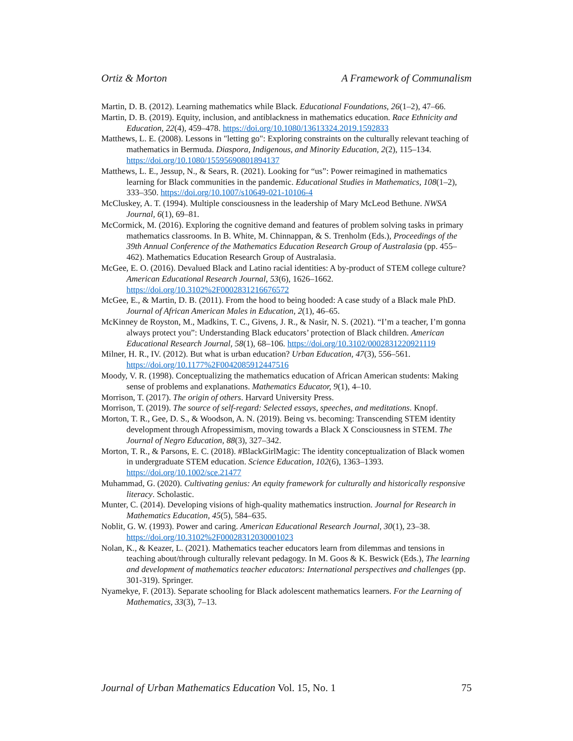Ortiz & Morton A Framework of Communalism
Martin, D. B. (2012). Learning mathematics while Black. Educational Foundations, 26(1–2), 47–66.
Martin, D. B. (2019). Equity, inclusion, and antiblackness in mathematics education. Race Ethnicity and Education, 22(4), 459–478. https://doi.org/10.1080/13613324.2019.1592833
Matthews, L. E. (2008). Lessons in "letting go": Exploring constraints on the culturally relevant teaching of mathematics in Bermuda. Diaspora, Indigenous, and Minority Education, 2(2), 115–134. https://doi.org/10.1080/15595690801894137
Matthews, L. E., Jessup, N., & Sears, R. (2021). Looking for “us”: Power reimagined in mathematics learning for Black communities in the pandemic. Educational Studies in Mathematics, 108(1–2), 333–350. https://doi.org/10.1007/s10649-021-10106-4
McCluskey, A. T. (1994). Multiple consciousness in the leadership of Mary McLeod Bethune. NWSA Journal, 6(1), 69–81.
McCormick, M. (2016). Exploring the cognitive demand and features of problem solving tasks in primary mathematics classrooms. In B. White, M. Chinnappan, & S. Trenholm (Eds.), Proceedings of the 39th Annual Conference of the Mathematics Education Research Group of Australasia (pp. 455–462). Mathematics Education Research Group of Australasia.
McGee, E. O. (2016). Devalued Black and Latino racial identities: A by-product of STEM college culture? American Educational Research Journal, 53(6), 1626–1662. https://doi.org/10.3102%2F0002831216676572
McGee, E., & Martin, D. B. (2011). From the hood to being hooded: A case study of a Black male PhD. Journal of African American Males in Education, 2(1), 46–65.
McKinney de Royston, M., Madkins, T. C., Givens, J. R., & Nasir, N. S. (2021). “I’m a teacher, I’m gonna always protect you”: Understanding Black educators’ protection of Black children. American Educational Research Journal, 58(1), 68–106. https://doi.org/10.3102/0002831220921119
Milner, H. R., IV. (2012). But what is urban education? Urban Education, 47(3), 556–561. https://doi.org/10.1177%2F0042085912447516
Moody, V. R. (1998). Conceptualizing the mathematics education of African American students: Making sense of problems and explanations. Mathematics Educator, 9(1), 4–10.
Morrison, T. (2017). The origin of others. Harvard University Press.
Morrison, T. (2019). The source of self-regard: Selected essays, speeches, and meditations. Knopf.
Morton, T. R., Gee, D. S., & Woodson, A. N. (2019). Being vs. becoming: Transcending STEM identity development through Afropessimism, moving towards a Black X Consciousness in STEM. The Journal of Negro Education, 88(3), 327–342.
Morton, T. R., & Parsons, E. C. (2018). #BlackGirlMagic: The identity conceptualization of Black women in undergraduate STEM education. Science Education, 102(6), 1363–1393. https://doi.org/10.1002/sce.21477
Muhammad, G. (2020). Cultivating genius: An equity framework for culturally and historically responsive literacy. Scholastic.
Munter, C. (2014). Developing visions of high-quality mathematics instruction. Journal for Research in Mathematics Education, 45(5), 584–635.
Noblit, G. W. (1993). Power and caring. American Educational Research Journal, 30(1), 23–38. https://doi.org/10.3102%2F00028312030001023
Nolan, K., & Keazer, L. (2021). Mathematics teacher educators learn from dilemmas and tensions in teaching about/through culturally relevant pedagogy. In M. Goos & K. Beswick (Eds.), The learning and development of mathematics teacher educators: International perspectives and challenges (pp. 301-319). Springer.
Nyamekye, F. (2013). Separate schooling for Black adolescent mathematics learners. For the Learning of Mathematics, 33(3), 7–13.
Journal of Urban Mathematics Education Vol. 15, No. 1 75